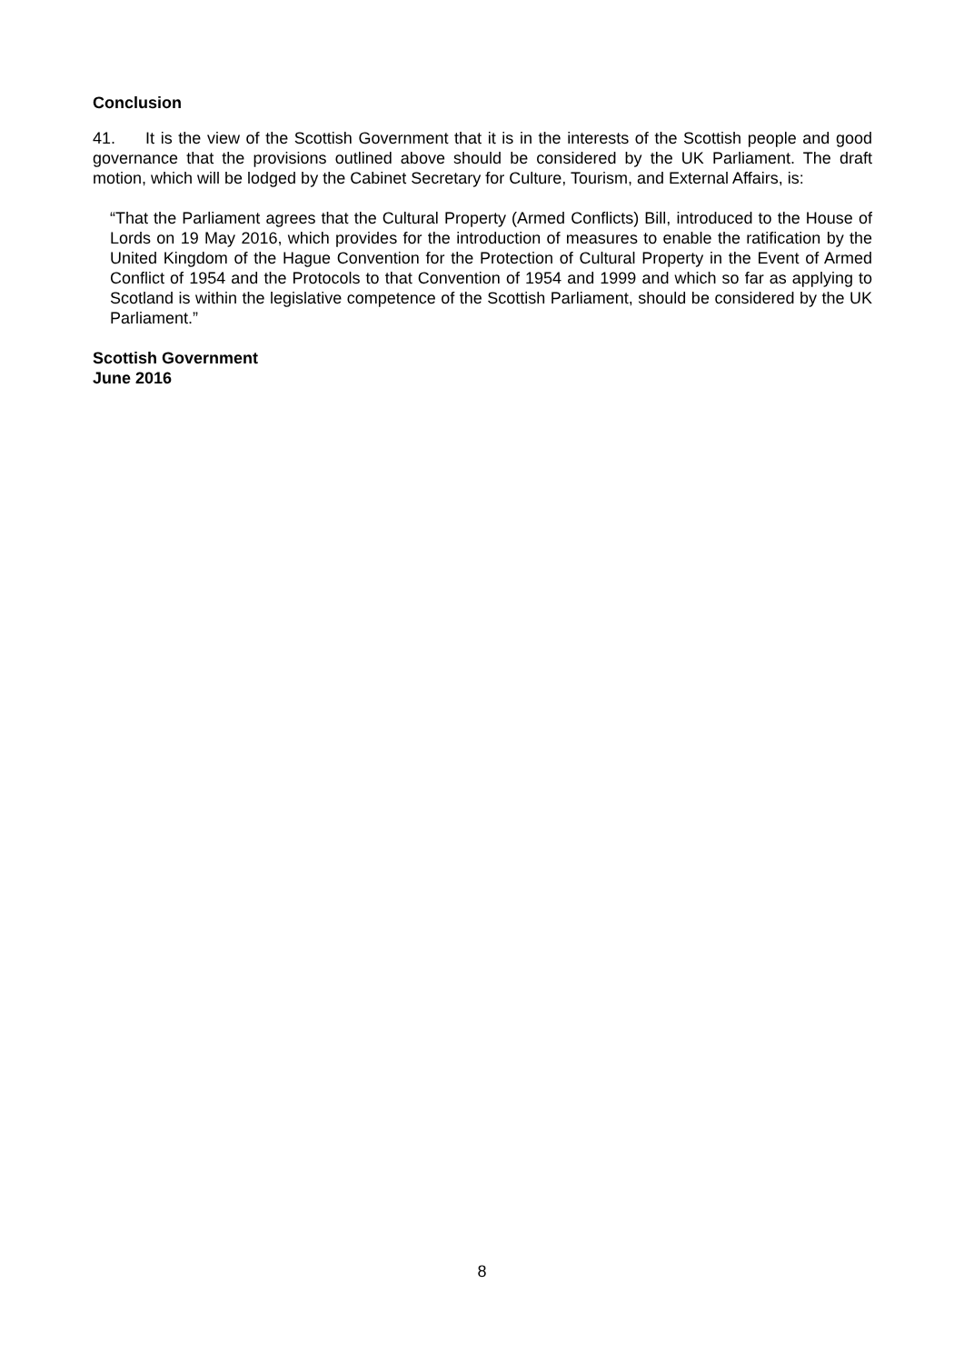Conclusion
41. It is the view of the Scottish Government that it is in the interests of the Scottish people and good governance that the provisions outlined above should be considered by the UK Parliament. The draft motion, which will be lodged by the Cabinet Secretary for Culture, Tourism, and External Affairs, is:
“That the Parliament agrees that the Cultural Property (Armed Conflicts) Bill, introduced to the House of Lords on 19 May 2016, which provides for the introduction of measures to enable the ratification by the United Kingdom of the Hague Convention for the Protection of Cultural Property in the Event of Armed Conflict of 1954 and the Protocols to that Convention of 1954 and 1999 and which so far as applying to Scotland is within the legislative competence of the Scottish Parliament, should be considered by the UK Parliament.”
Scottish Government
June 2016
8